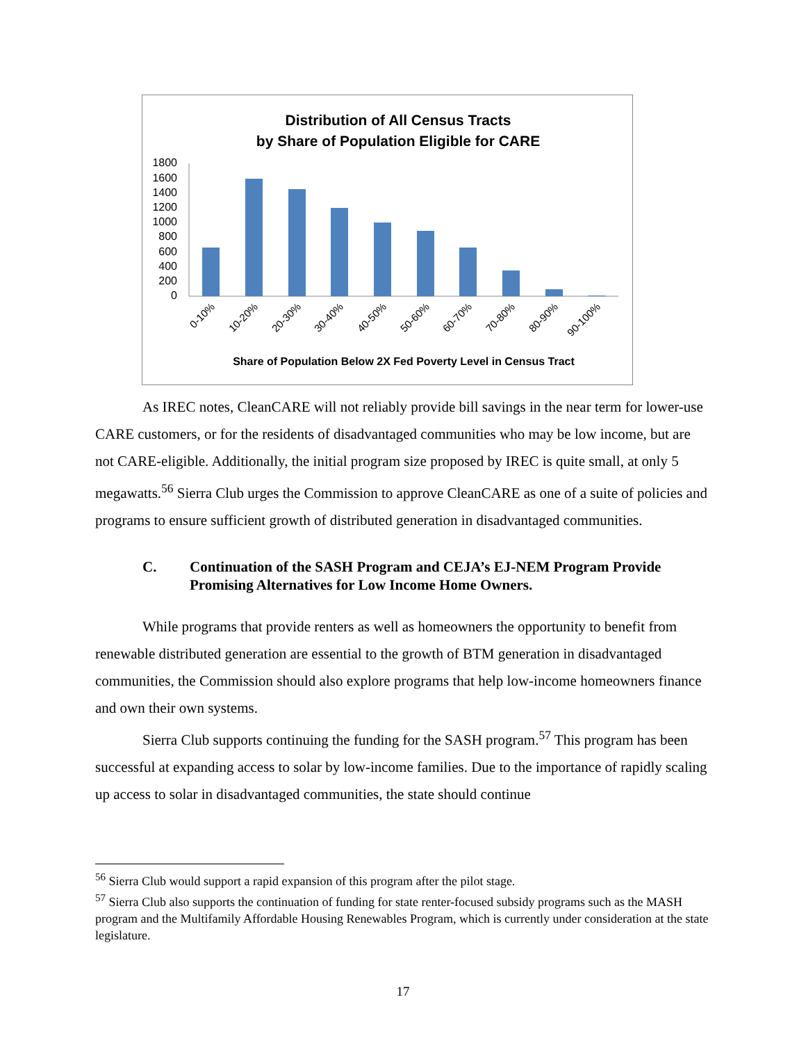Distribution of All Census Tracts
by Share of Population Eligible for CARE
1800
1600
1400
1200
1000
800
600
400
200
0
0-10%
10-20%
20-30%
30-40%
40-50%
50-60%
60-70%
70-80%
80-90%
90-100%
Share of Population Below 2X Fed Poverty Level in Census Tract
As IREC notes, CleanCARE will not reliably provide bill savings in the near term for lower-use CARE customers, or for the residents of disadvantaged communities who may be low income, but are not CARE-eligible. Additionally, the initial program size proposed by IREC is quite small, at only 5 megawatts.<sup>56</sup> Sierra Club urges the Commission to approve CleanCARE as one of a suite of policies and programs to ensure sufficient growth of distributed generation in disadvantaged communities.
C. Continuation of the SASH Program and CEJA’s EJ-NEM Program Provide Promising Alternatives for Low Income Home Owners.
While programs that provide renters as well as homeowners the opportunity to benefit from renewable distributed generation are essential to the growth of BTM generation in disadvantaged communities, the Commission should also explore programs that help low-income homeowners finance and own their own systems.
Sierra Club supports continuing the funding for the SASH program.<sup>57</sup> This program has been successful at expanding access to solar by low-income families. Due to the importance of rapidly scaling up access to solar in disadvantaged communities, the state should continue
<sup>56</sup> Sierra Club would support a rapid expansion of this program after the pilot stage.
<sup>57</sup> Sierra Club also supports the continuation of funding for state renter-focused subsidy programs such as the MASH program and the Multifamily Affordable Housing Renewables Program, which is currently under consideration at the state legislature.
17